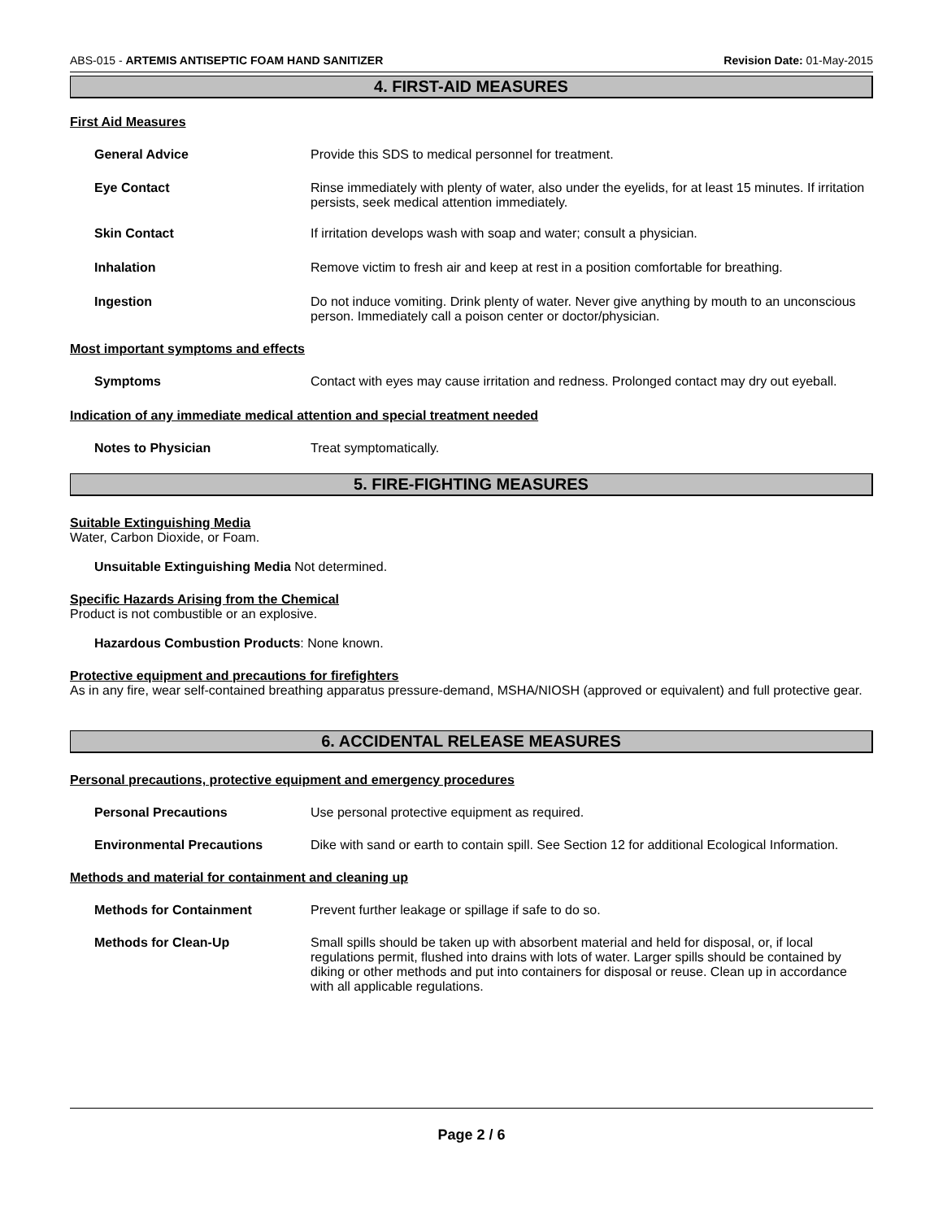ABS-015 - ARTEMIS ANTISEPTIC FOAM HAND SANITIZER Revision Date: 01-May-2015
4. FIRST-AID MEASURES
First Aid Measures
General Advice Provide this SDS to medical personnel for treatment.
Eye Contact Rinse immediately with plenty of water, also under the eyelids, for at least 15 minutes. If irritation persists, seek medical attention immediately.
Skin Contact If irritation develops wash with soap and water; consult a physician.
Inhalation Remove victim to fresh air and keep at rest in a position comfortable for breathing.
Ingestion Do not induce vomiting. Drink plenty of water. Never give anything by mouth to an unconscious person. Immediately call a poison center or doctor/physician.
Most important symptoms and effects
Symptoms Contact with eyes may cause irritation and redness. Prolonged contact may dry out eyeball.
Indication of any immediate medical attention and special treatment needed
Notes to Physician Treat symptomatically.
5. FIRE-FIGHTING MEASURES
Suitable Extinguishing Media
Water, Carbon Dioxide, or Foam.
Unsuitable Extinguishing Media Not determined.
Specific Hazards Arising from the Chemical
Product is not combustible or an explosive.
Hazardous Combustion Products: None known.
Protective equipment and precautions for firefighters
As in any fire, wear self-contained breathing apparatus pressure-demand, MSHA/NIOSH (approved or equivalent) and full protective gear.
6. ACCIDENTAL RELEASE MEASURES
Personal precautions, protective equipment and emergency procedures
Personal Precautions Use personal protective equipment as required.
Environmental Precautions Dike with sand or earth to contain spill. See Section 12 for additional Ecological Information.
Methods and material for containment and cleaning up
Methods for Containment Prevent further leakage or spillage if safe to do so.
Methods for Clean-Up Small spills should be taken up with absorbent material and held for disposal, or, if local regulations permit, flushed into drains with lots of water. Larger spills should be contained by diking or other methods and put into containers for disposal or reuse. Clean up in accordance with all applicable regulations.
Page 2 / 6